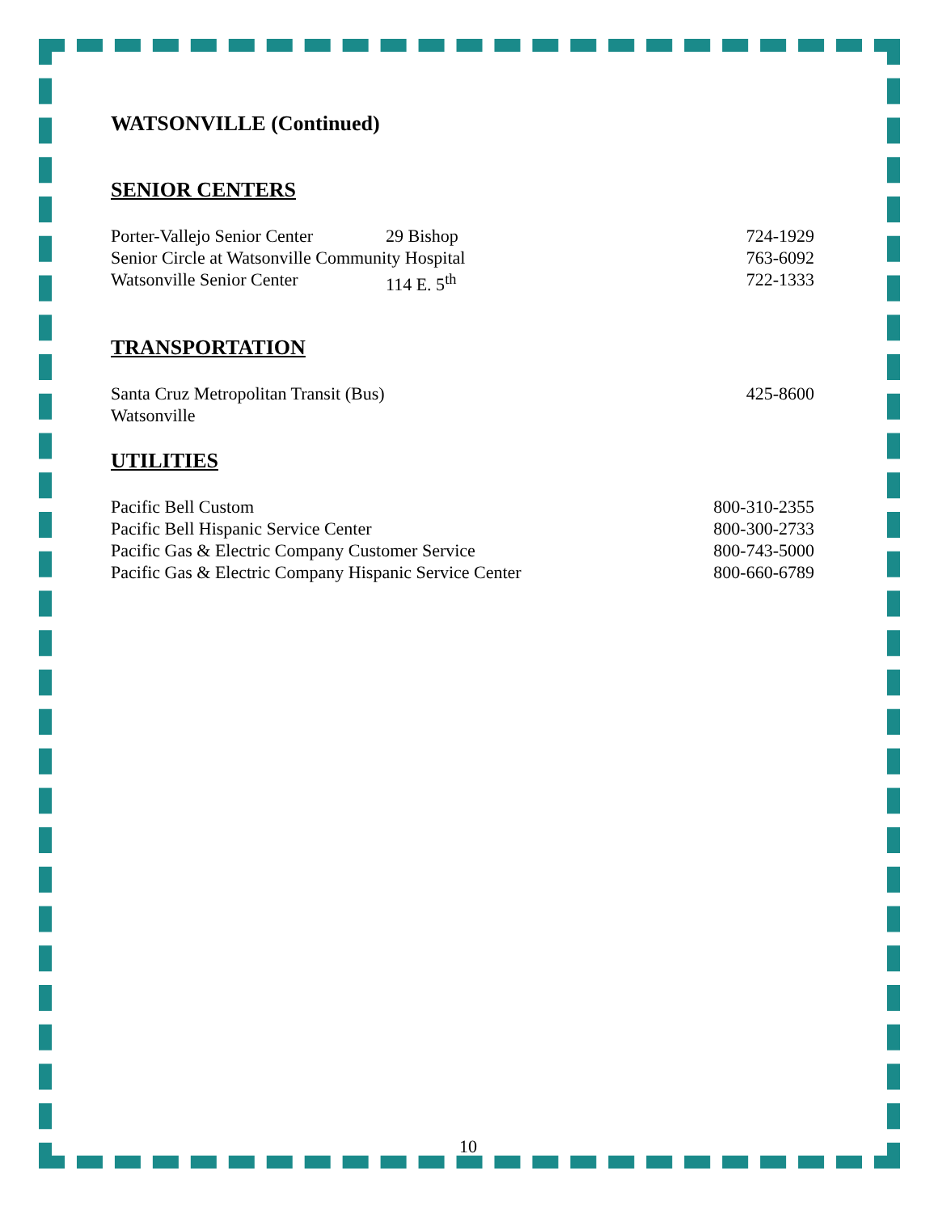WATSONVILLE (Continued)
SENIOR CENTERS
Porter-Vallejo Senior Center 29 Bishop 724-1929
Senior Circle at Watsonville Community Hospital 763-6092
Watsonville Senior Center 114 E. 5<sup>th</sup> 722-1333
TRANSPORTATION
Santa Cruz Metropolitan Transit (Bus) 425-8600
Watsonville
UTILITIES
Pacific Bell Custom 800-310-2355
Pacific Bell Hispanic Service Center 800-300-2733
Pacific Gas & Electric Company Customer Service 800-743-5000
Pacific Gas & Electric Company Hispanic Service Center 800-660-6789
10